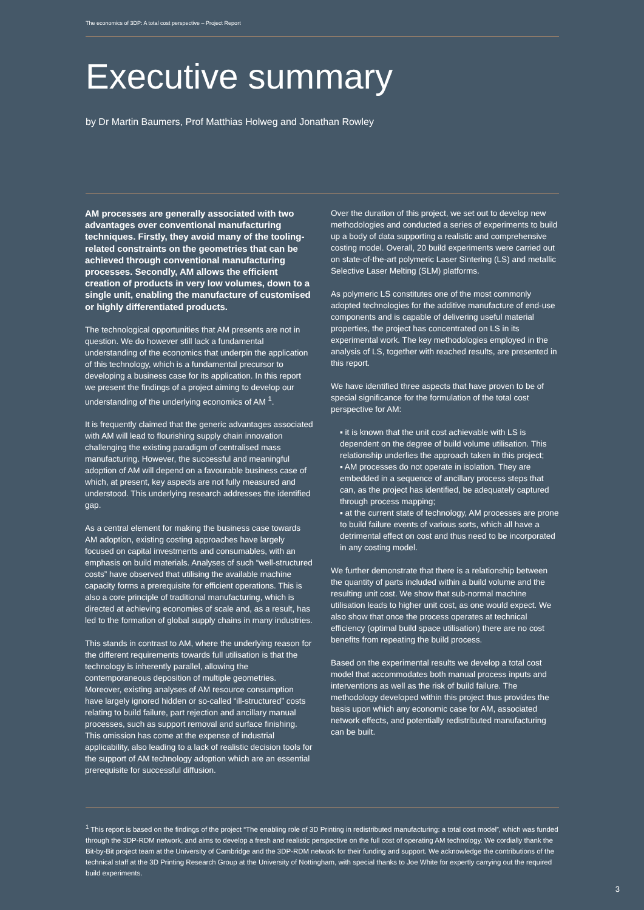The economics of 3DP: A total cost perspective – Project Report
Executive summary
by Dr Martin Baumers, Prof Matthias Holweg and Jonathan Rowley
AM processes are generally associated with two advantages over conventional manufacturing techniques. Firstly, they avoid many of the tooling-related constraints on the geometries that can be achieved through conventional manufacturing processes. Secondly, AM allows the efficient creation of products in very low volumes, down to a single unit, enabling the manufacture of customised or highly differentiated products.
The technological opportunities that AM presents are not in question. We do however still lack a fundamental understanding of the economics that underpin the application of this technology, which is a fundamental precursor to developing a business case for its application. In this report we present the findings of a project aiming to develop our understanding of the underlying economics of AM <sup>1</sup>.
It is frequently claimed that the generic advantages associated with AM will lead to flourishing supply chain innovation challenging the existing paradigm of centralised mass manufacturing. However, the successful and meaningful adoption of AM will depend on a favourable business case of which, at present, key aspects are not fully measured and understood. This underlying research addresses the identified gap.
As a central element for making the business case towards AM adoption, existing costing approaches have largely focused on capital investments and consumables, with an emphasis on build materials. Analyses of such “well-structured costs” have observed that utilising the available machine capacity forms a prerequisite for efficient operations. This is also a core principle of traditional manufacturing, which is directed at achieving economies of scale and, as a result, has led to the formation of global supply chains in many industries.
This stands in contrast to AM, where the underlying reason for the different requirements towards full utilisation is that the technology is inherently parallel, allowing the contemporaneous deposition of multiple geometries. Moreover, existing analyses of AM resource consumption have largely ignored hidden or so-called “ill-structured” costs relating to build failure, part rejection and ancillary manual processes, such as support removal and surface finishing. This omission has come at the expense of industrial applicability, also leading to a lack of realistic decision tools for the support of AM technology adoption which are an essential prerequisite for successful diffusion.
Over the duration of this project, we set out to develop new methodologies and conducted a series of experiments to build up a body of data supporting a realistic and comprehensive costing model. Overall, 20 build experiments were carried out on state-of-the-art polymeric Laser Sintering (LS) and metallic Selective Laser Melting (SLM) platforms.
As polymeric LS constitutes one of the most commonly adopted technologies for the additive manufacture of end-use components and is capable of delivering useful material properties, the project has concentrated on LS in its experimental work. The key methodologies employed in the analysis of LS, together with reached results, are presented in this report.
We have identified three aspects that have proven to be of special significance for the formulation of the total cost perspective for AM:
▪ it is known that the unit cost achievable with LS is dependent on the degree of build volume utilisation. This relationship underlies the approach taken in this project;
▪ AM processes do not operate in isolation. They are embedded in a sequence of ancillary process steps that can, as the project has identified, be adequately captured through process mapping;
▪ at the current state of technology, AM processes are prone to build failure events of various sorts, which all have a detrimental effect on cost and thus need to be incorporated in any costing model.
We further demonstrate that there is a relationship between the quantity of parts included within a build volume and the resulting unit cost. We show that sub-normal machine utilisation leads to higher unit cost, as one would expect. We also show that once the process operates at technical efficiency (optimal build space utilisation) there are no cost benefits from repeating the build process.
Based on the experimental results we develop a total cost model that accommodates both manual process inputs and interventions as well as the risk of build failure. The methodology developed within this project thus provides the basis upon which any economic case for AM, associated network effects, and potentially redistributed manufacturing can be built.
<sup>1</sup> This report is based on the findings of the project “The enabling role of 3D Printing in redistributed manufacturing: a total cost model”, which was funded through the 3DP-RDM network, and aims to develop a fresh and realistic perspective on the full cost of operating AM technology. We cordially thank the Bit-by-Bit project team at the University of Cambridge and the 3DP-RDM network for their funding and support. We acknowledge the contributions of the technical staff at the 3D Printing Research Group at the University of Nottingham, with special thanks to Joe White for expertly carrying out the required build experiments.
3